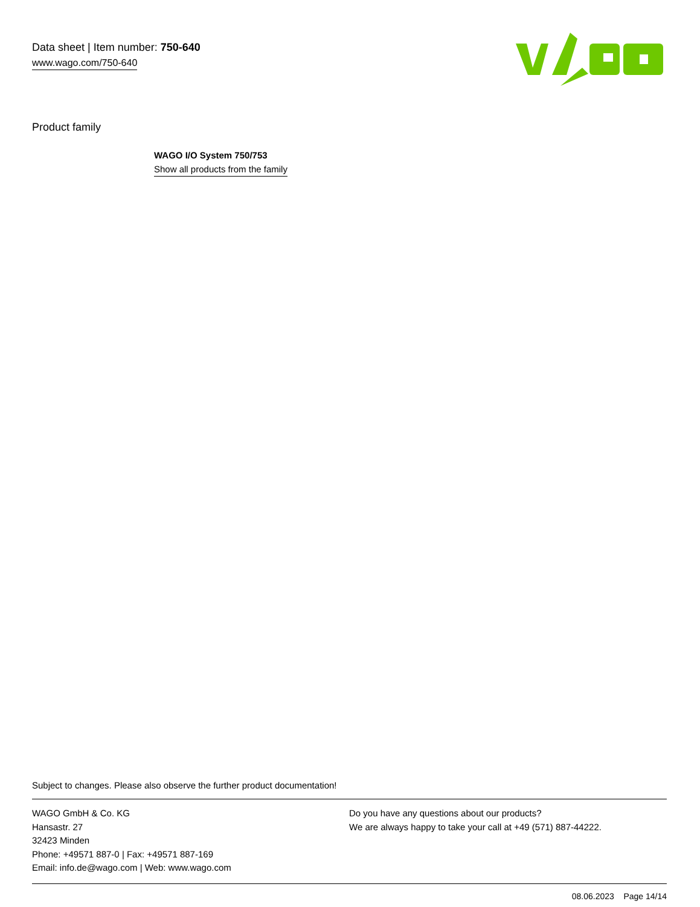Data sheet | Item number: 750-640
www.wago.com/750-640
Product family
WAGO I/O System 750/753
Show all products from the family
Subject to changes. Please also observe the further product documentation!
WAGO GmbH & Co. KG
Hansastr. 27
32423 Minden
Phone: +49571 887-0 | Fax: +49571 887-169
Email: info.de@wago.com | Web: www.wago.com
Do you have any questions about our products?
We are always happy to take your call at +49 (571) 887-44222.
08.06.2023 Page 14/14